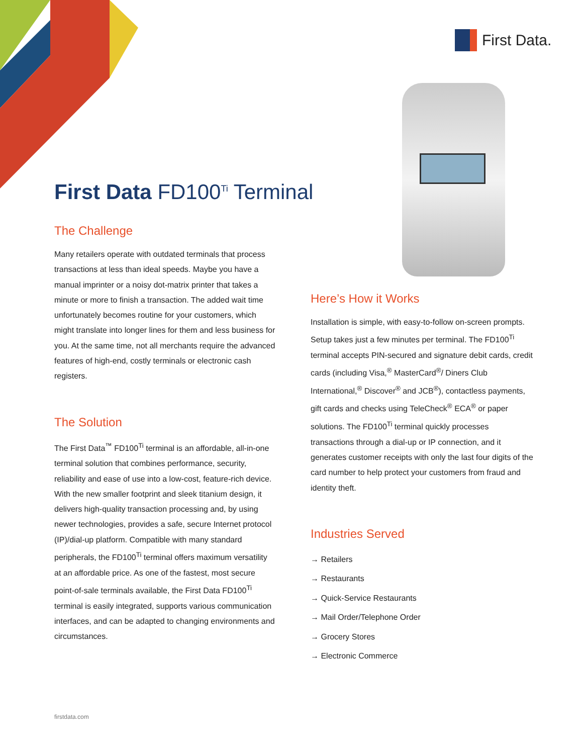First Data.
First Data FD100<sup>Ti</sup> Terminal
The Challenge
Many retailers operate with outdated terminals that process transactions at less than ideal speeds. Maybe you have a manual imprinter or a noisy dot-matrix printer that takes a minute or more to finish a transaction. The added wait time unfortunately becomes routine for your customers, which might translate into longer lines for them and less business for you. At the same time, not all merchants require the advanced features of high-end, costly terminals or electronic cash registers.
The Solution
The First Data<sup>™</sup> FD100<sup>Ti</sup> terminal is an affordable, all-in-one terminal solution that combines performance, security, reliability and ease of use into a low-cost, feature-rich device. With the new smaller footprint and sleek titanium design, it delivers high-quality transaction processing and, by using newer technologies, provides a safe, secure Internet protocol (IP)/dial-up platform. Compatible with many standard peripherals, the FD100<sup>Ti</sup> terminal offers maximum versatility at an affordable price. As one of the fastest, most secure point-of-sale terminals available, the First Data FD100<sup>Ti</sup> terminal is easily integrated, supports various communication interfaces, and can be adapted to changing environments and circumstances.
Here’s How it Works
Installation is simple, with easy-to-follow on-screen prompts. Setup takes just a few minutes per terminal. The FD100<sup>Ti</sup> terminal accepts PIN-secured and signature debit cards, credit cards (including Visa,<sup>®</sup> MasterCard<sup>®</sup>/ Diners Club International,<sup>®</sup> Discover<sup>®</sup> and JCB<sup>®</sup>), contactless payments, gift cards and checks using TeleCheck<sup>®</sup> ECA<sup>®</sup> or paper solutions. The FD100<sup>Ti</sup> terminal quickly processes transactions through a dial-up or IP connection, and it generates customer receipts with only the last four digits of the card number to help protect your customers from fraud and identity theft.
Industries Served
→ Retailers
→ Restaurants
→ Quick-Service Restaurants
→ Mail Order/Telephone Order
→ Grocery Stores
→ Electronic Commerce
firstdata.com